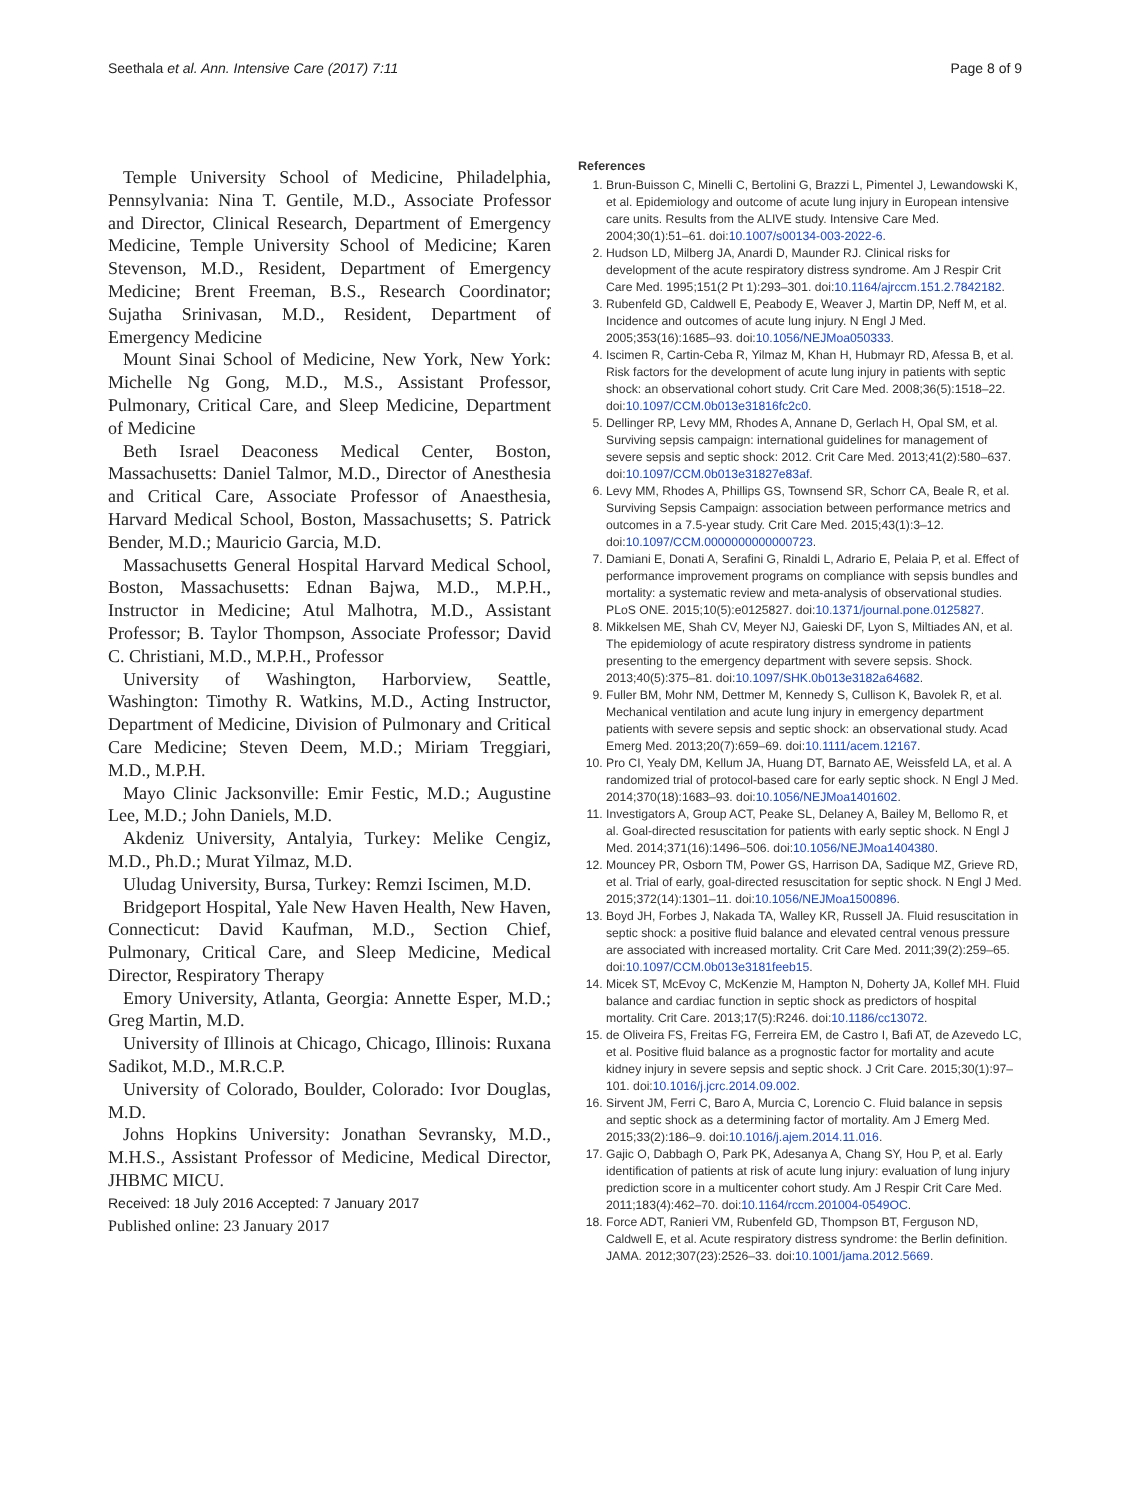Seethala et al. Ann. Intensive Care (2017) 7:11 Page 8 of 9
Temple University School of Medicine, Philadelphia, Pennsylvania: Nina T. Gentile, M.D., Associate Professor and Director, Clinical Research, Department of Emergency Medicine, Temple University School of Medicine; Karen Stevenson, M.D., Resident, Department of Emergency Medicine; Brent Freeman, B.S., Research Coordinator; Sujatha Srinivasan, M.D., Resident, Department of Emergency Medicine
Mount Sinai School of Medicine, New York, New York: Michelle Ng Gong, M.D., M.S., Assistant Professor, Pulmonary, Critical Care, and Sleep Medicine, Department of Medicine
Beth Israel Deaconess Medical Center, Boston, Massachusetts: Daniel Talmor, M.D., Director of Anesthesia and Critical Care, Associate Professor of Anaesthesia, Harvard Medical School, Boston, Massachusetts; S. Patrick Bender, M.D.; Mauricio Garcia, M.D.
Massachusetts General Hospital Harvard Medical School, Boston, Massachusetts: Ednan Bajwa, M.D., M.P.H., Instructor in Medicine; Atul Malhotra, M.D., Assistant Professor; B. Taylor Thompson, Associate Professor; David C. Christiani, M.D., M.P.H., Professor
University of Washington, Harborview, Seattle, Washington: Timothy R. Watkins, M.D., Acting Instructor, Department of Medicine, Division of Pulmonary and Critical Care Medicine; Steven Deem, M.D.; Miriam Treggiari, M.D., M.P.H.
Mayo Clinic Jacksonville: Emir Festic, M.D.; Augustine Lee, M.D.; John Daniels, M.D.
Akdeniz University, Antalyia, Turkey: Melike Cengiz, M.D., Ph.D.; Murat Yilmaz, M.D.
Uludag University, Bursa, Turkey: Remzi Iscimen, M.D.
Bridgeport Hospital, Yale New Haven Health, New Haven, Connecticut: David Kaufman, M.D., Section Chief, Pulmonary, Critical Care, and Sleep Medicine, Medical Director, Respiratory Therapy
Emory University, Atlanta, Georgia: Annette Esper, M.D.; Greg Martin, M.D.
University of Illinois at Chicago, Chicago, Illinois: Ruxana Sadikot, M.D., M.R.C.P.
University of Colorado, Boulder, Colorado: Ivor Douglas, M.D.
Johns Hopkins University: Jonathan Sevransky, M.D., M.H.S., Assistant Professor of Medicine, Medical Director, JHBMC MICU.
Received: 18 July 2016 Accepted: 7 January 2017
Published online: 23 January 2017
References
1. Brun-Buisson C, Minelli C, Bertolini G, Brazzi L, Pimentel J, Lewandowski K, et al. Epidemiology and outcome of acute lung injury in European intensive care units. Results from the ALIVE study. Intensive Care Med. 2004;30(1):51–61. doi:10.1007/s00134-003-2022-6.
2. Hudson LD, Milberg JA, Anardi D, Maunder RJ. Clinical risks for development of the acute respiratory distress syndrome. Am J Respir Crit Care Med. 1995;151(2 Pt 1):293–301. doi:10.1164/ajrccm.151.2.7842182.
3. Rubenfeld GD, Caldwell E, Peabody E, Weaver J, Martin DP, Neff M, et al. Incidence and outcomes of acute lung injury. N Engl J Med. 2005;353(16):1685–93. doi:10.1056/NEJMoa050333.
4. Iscimen R, Cartin-Ceba R, Yilmaz M, Khan H, Hubmayr RD, Afessa B, et al. Risk factors for the development of acute lung injury in patients with septic shock: an observational cohort study. Crit Care Med. 2008;36(5):1518–22. doi:10.1097/CCM.0b013e31816fc2c0.
5. Dellinger RP, Levy MM, Rhodes A, Annane D, Gerlach H, Opal SM, et al. Surviving sepsis campaign: international guidelines for management of severe sepsis and septic shock: 2012. Crit Care Med. 2013;41(2):580–637. doi:10.1097/CCM.0b013e31827e83af.
6. Levy MM, Rhodes A, Phillips GS, Townsend SR, Schorr CA, Beale R, et al. Surviving Sepsis Campaign: association between performance metrics and outcomes in a 7.5-year study. Crit Care Med. 2015;43(1):3–12. doi:10.1097/CCM.0000000000000723.
7. Damiani E, Donati A, Serafini G, Rinaldi L, Adrario E, Pelaia P, et al. Effect of performance improvement programs on compliance with sepsis bundles and mortality: a systematic review and meta-analysis of observational studies. PLoS ONE. 2015;10(5):e0125827. doi:10.1371/journal.pone.0125827.
8. Mikkelsen ME, Shah CV, Meyer NJ, Gaieski DF, Lyon S, Miltiades AN, et al. The epidemiology of acute respiratory distress syndrome in patients presenting to the emergency department with severe sepsis. Shock. 2013;40(5):375–81. doi:10.1097/SHK.0b013e3182a64682.
9. Fuller BM, Mohr NM, Dettmer M, Kennedy S, Cullison K, Bavolek R, et al. Mechanical ventilation and acute lung injury in emergency department patients with severe sepsis and septic shock: an observational study. Acad Emerg Med. 2013;20(7):659–69. doi:10.1111/acem.12167.
10. Pro CI, Yealy DM, Kellum JA, Huang DT, Barnato AE, Weissfeld LA, et al. A randomized trial of protocol-based care for early septic shock. N Engl J Med. 2014;370(18):1683–93. doi:10.1056/NEJMoa1401602.
11. Investigators A, Group ACT, Peake SL, Delaney A, Bailey M, Bellomo R, et al. Goal-directed resuscitation for patients with early septic shock. N Engl J Med. 2014;371(16):1496–506. doi:10.1056/NEJMoa1404380.
12. Mouncey PR, Osborn TM, Power GS, Harrison DA, Sadique MZ, Grieve RD, et al. Trial of early, goal-directed resuscitation for septic shock. N Engl J Med. 2015;372(14):1301–11. doi:10.1056/NEJMoa1500896.
13. Boyd JH, Forbes J, Nakada TA, Walley KR, Russell JA. Fluid resuscitation in septic shock: a positive fluid balance and elevated central venous pressure are associated with increased mortality. Crit Care Med. 2011;39(2):259–65. doi:10.1097/CCM.0b013e3181feeb15.
14. Micek ST, McEvoy C, McKenzie M, Hampton N, Doherty JA, Kollef MH. Fluid balance and cardiac function in septic shock as predictors of hospital mortality. Crit Care. 2013;17(5):R246. doi:10.1186/cc13072.
15. de Oliveira FS, Freitas FG, Ferreira EM, de Castro I, Bafi AT, de Azevedo LC, et al. Positive fluid balance as a prognostic factor for mortality and acute kidney injury in severe sepsis and septic shock. J Crit Care. 2015;30(1):97–101. doi:10.1016/j.jcrc.2014.09.002.
16. Sirvent JM, Ferri C, Baro A, Murcia C, Lorencio C. Fluid balance in sepsis and septic shock as a determining factor of mortality. Am J Emerg Med. 2015;33(2):186–9. doi:10.1016/j.ajem.2014.11.016.
17. Gajic O, Dabbagh O, Park PK, Adesanya A, Chang SY, Hou P, et al. Early identification of patients at risk of acute lung injury: evaluation of lung injury prediction score in a multicenter cohort study. Am J Respir Crit Care Med. 2011;183(4):462–70. doi:10.1164/rccm.201004-0549OC.
18. Force ADT, Ranieri VM, Rubenfeld GD, Thompson BT, Ferguson ND, Caldwell E, et al. Acute respiratory distress syndrome: the Berlin definition. JAMA. 2012;307(23):2526–33. doi:10.1001/jama.2012.5669.